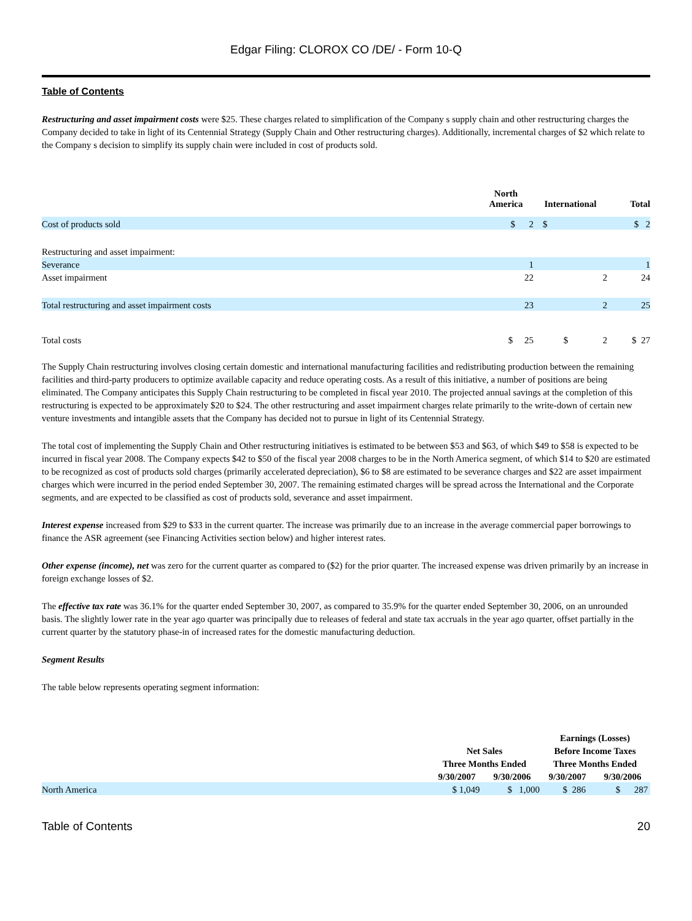Edgar Filing: CLOROX CO /DE/ - Form 10-Q
Table of Contents
Restructuring and asset impairment costs were $25. These charges related to simplification of the Company s supply chain and other restructuring charges the Company decided to take in light of its Centennial Strategy (Supply Chain and Other restructuring charges). Additionally, incremental charges of $2 which relate to the Company s decision to simplify its supply chain were included in cost of products sold.
| | North America | International | Total |
| --- | --- | --- | --- |
| Cost of products sold | $ 2 | $ | $ 2 |
| Restructuring and asset impairment: | | | |
| Severance | 1 | | 1 |
| Asset impairment | 22 | 2 | 24 |
| Total restructuring and asset impairment costs | 23 | 2 | 25 |
| Total costs | $ 25 | $ 2 | $ 27 |
The Supply Chain restructuring involves closing certain domestic and international manufacturing facilities and redistributing production between the remaining facilities and third-party producers to optimize available capacity and reduce operating costs. As a result of this initiative, a number of positions are being eliminated. The Company anticipates this Supply Chain restructuring to be completed in fiscal year 2010. The projected annual savings at the completion of this restructuring is expected to be approximately $20 to $24. The other restructuring and asset impairment charges relate primarily to the write-down of certain new venture investments and intangible assets that the Company has decided not to pursue in light of its Centennial Strategy.
The total cost of implementing the Supply Chain and Other restructuring initiatives is estimated to be between $53 and $63, of which $49 to $58 is expected to be incurred in fiscal year 2008. The Company expects $42 to $50 of the fiscal year 2008 charges to be in the North America segment, of which $14 to $20 are estimated to be recognized as cost of products sold charges (primarily accelerated depreciation), $6 to $8 are estimated to be severance charges and $22 are asset impairment charges which were incurred in the period ended September 30, 2007. The remaining estimated charges will be spread across the International and the Corporate segments, and are expected to be classified as cost of products sold, severance and asset impairment.
Interest expense increased from $29 to $33 in the current quarter. The increase was primarily due to an increase in the average commercial paper borrowings to finance the ASR agreement (see Financing Activities section below) and higher interest rates.
Other expense (income), net was zero for the current quarter as compared to ($2) for the prior quarter. The increased expense was driven primarily by an increase in foreign exchange losses of $2.
The effective tax rate was 36.1% for the quarter ended September 30, 2007, as compared to 35.9% for the quarter ended September 30, 2006, on an unrounded basis. The slightly lower rate in the year ago quarter was principally due to releases of federal and state tax accruals in the year ago quarter, offset partially in the current quarter by the statutory phase-in of increased rates for the domestic manufacturing deduction.
Segment Results
The table below represents operating segment information:
| | | | Earnings (Losses) | |
| --- | --- | --- | --- | --- |
| | Net Sales | | Before Income Taxes | |
| | Three Months Ended | | Three Months Ended | |
| | 9/30/2007 | 9/30/2006 | 9/30/2007 | 9/30/2006 |
| North America | $ 1,049 | $ 1,000 | $ 286 | $ 287 |
Table of Contents 20